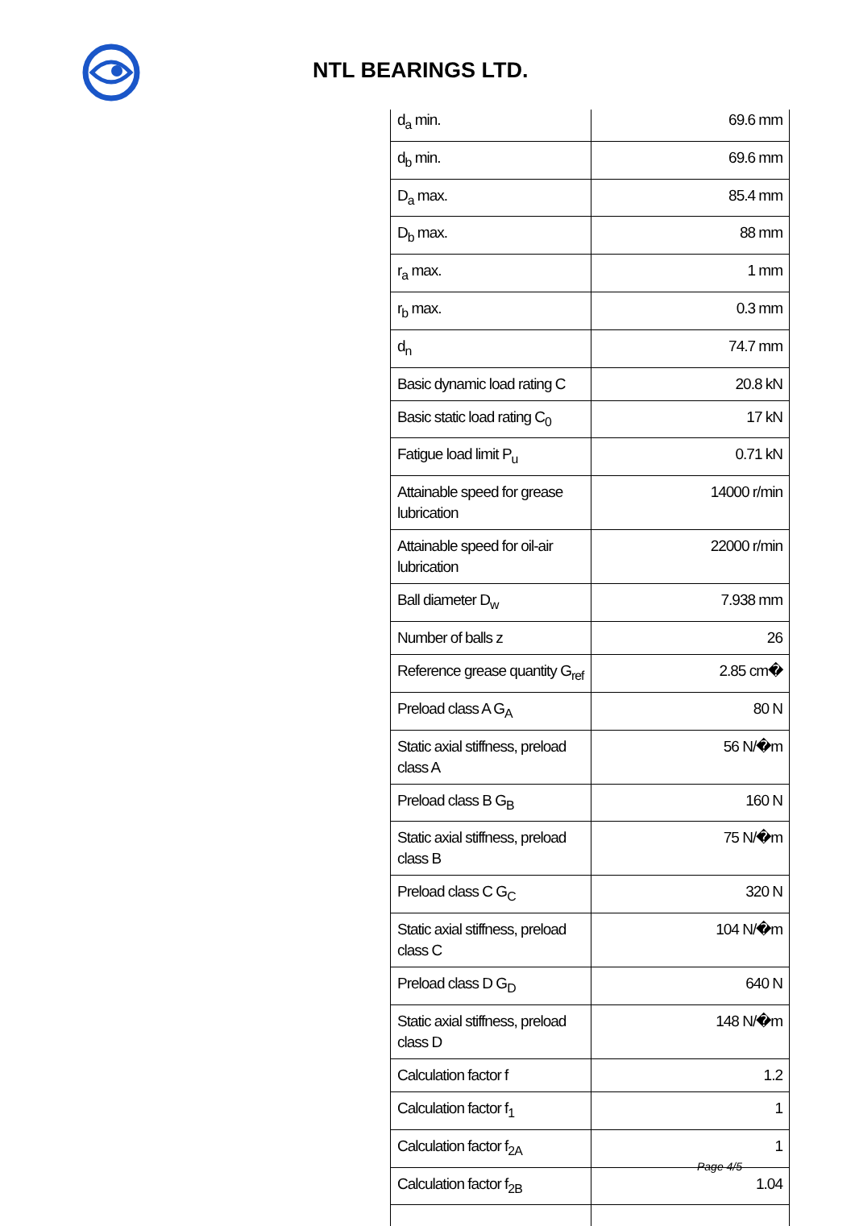NTL BEARINGS LTD.
| d<sub>a</sub> min. | 69.6 mm |
| d<sub>b</sub> min. | 69.6 mm |
| D<sub>a</sub> max. | 85.4 mm |
| D<sub>b</sub> max. | 88 mm |
| r<sub>a</sub> max. | 1 mm |
| r<sub>b</sub> max. | 0.3 mm |
| d<sub>n</sub> | 74.7 mm |
| Basic dynamic load rating C | 20.8 kN |
| Basic static load rating C<sub>0</sub> | 17 kN |
| Fatigue load limit P<sub>u</sub> | 0.71 kN |
| Attainable speed for grease lubrication | 14000 r/min |
| Attainable speed for oil-air lubrication | 22000 r/min |
| Ball diameter D<sub>w</sub> | 7.938 mm |
| Number of balls z | 26 |
| Reference grease quantity G<sub>ref</sub> | 2.85 cm� |
| Preload class A G<sub>A</sub> | 80 N |
| Static axial stiffness, preload class A | 56 N/�m |
| Preload class B G<sub>B</sub> | 160 N |
| Static axial stiffness, preload class B | 75 N/�m |
| Preload class C G<sub>C</sub> | 320 N |
| Static axial stiffness, preload class C | 104 N/�m |
| Preload class D G<sub>D</sub> | 640 N |
| Static axial stiffness, preload class D | 148 N/�m |
| Calculation factor f | 1.2 |
| Calculation factor f<sub>1</sub> | 1 |
| Calculation factor f<sub>2A</sub> | 1 |
| Calculation factor f<sub>2B</sub> | 1.04 |
Page 4/5